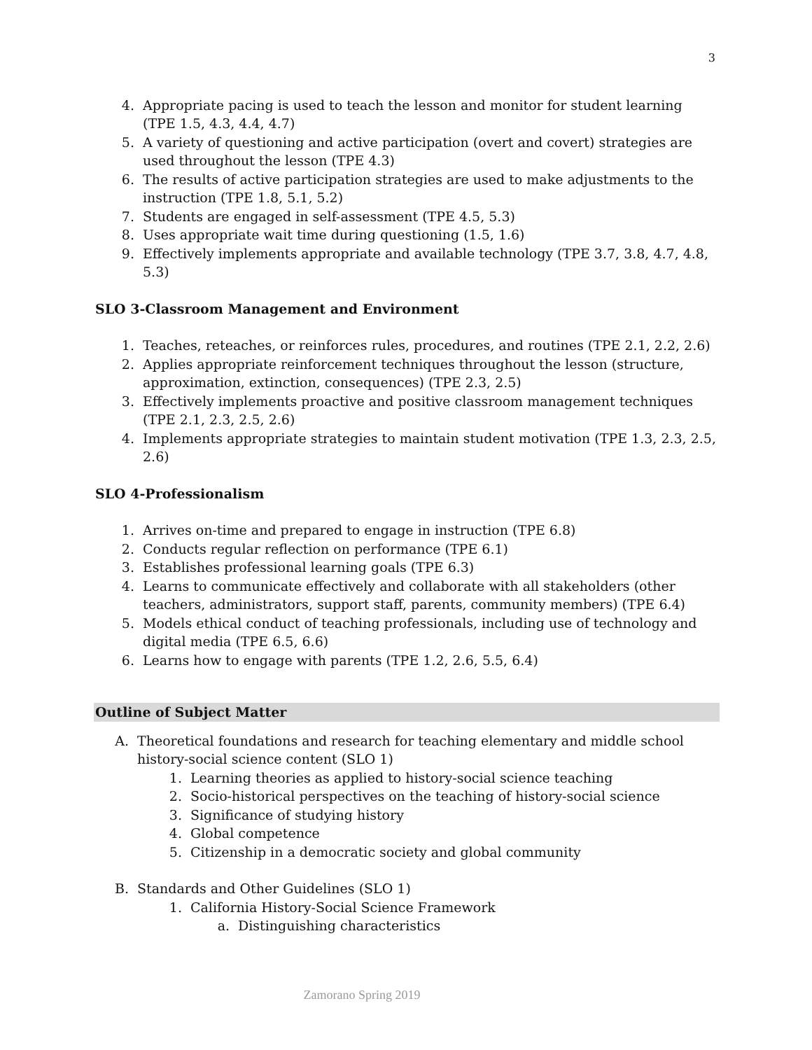3
4. Appropriate pacing is used to teach the lesson and monitor for student learning (TPE 1.5, 4.3, 4.4, 4.7)
5. A variety of questioning and active participation (overt and covert) strategies are used throughout the lesson (TPE 4.3)
6. The results of active participation strategies are used to make adjustments to the instruction (TPE 1.8, 5.1, 5.2)
7. Students are engaged in self-assessment (TPE 4.5, 5.3)
8. Uses appropriate wait time during questioning (1.5, 1.6)
9. Effectively implements appropriate and available technology (TPE 3.7, 3.8, 4.7, 4.8, 5.3)
SLO 3-Classroom Management and Environment
1. Teaches, reteaches, or reinforces rules, procedures, and routines (TPE 2.1, 2.2, 2.6)
2. Applies appropriate reinforcement techniques throughout the lesson (structure, approximation, extinction, consequences) (TPE 2.3, 2.5)
3. Effectively implements proactive and positive classroom management techniques (TPE 2.1, 2.3, 2.5, 2.6)
4. Implements appropriate strategies to maintain student motivation (TPE 1.3, 2.3, 2.5, 2.6)
SLO 4-Professionalism
1. Arrives on-time and prepared to engage in instruction (TPE 6.8)
2. Conducts regular reflection on performance (TPE 6.1)
3. Establishes professional learning goals (TPE 6.3)
4. Learns to communicate effectively and collaborate with all stakeholders (other teachers, administrators, support staff, parents, community members) (TPE 6.4)
5. Models ethical conduct of teaching professionals, including use of technology and digital media (TPE 6.5, 6.6)
6. Learns how to engage with parents (TPE 1.2, 2.6, 5.5, 6.4)
Outline of Subject Matter
A. Theoretical foundations and research for teaching elementary and middle school history-social science content (SLO 1)
1. Learning theories as applied to history-social science teaching
2. Socio-historical perspectives on the teaching of history-social science
3. Significance of studying history
4. Global competence
5. Citizenship in a democratic society and global community
B. Standards and Other Guidelines (SLO 1)
1. California History-Social Science Framework
a. Distinguishing characteristics
Zamorano Spring 2019